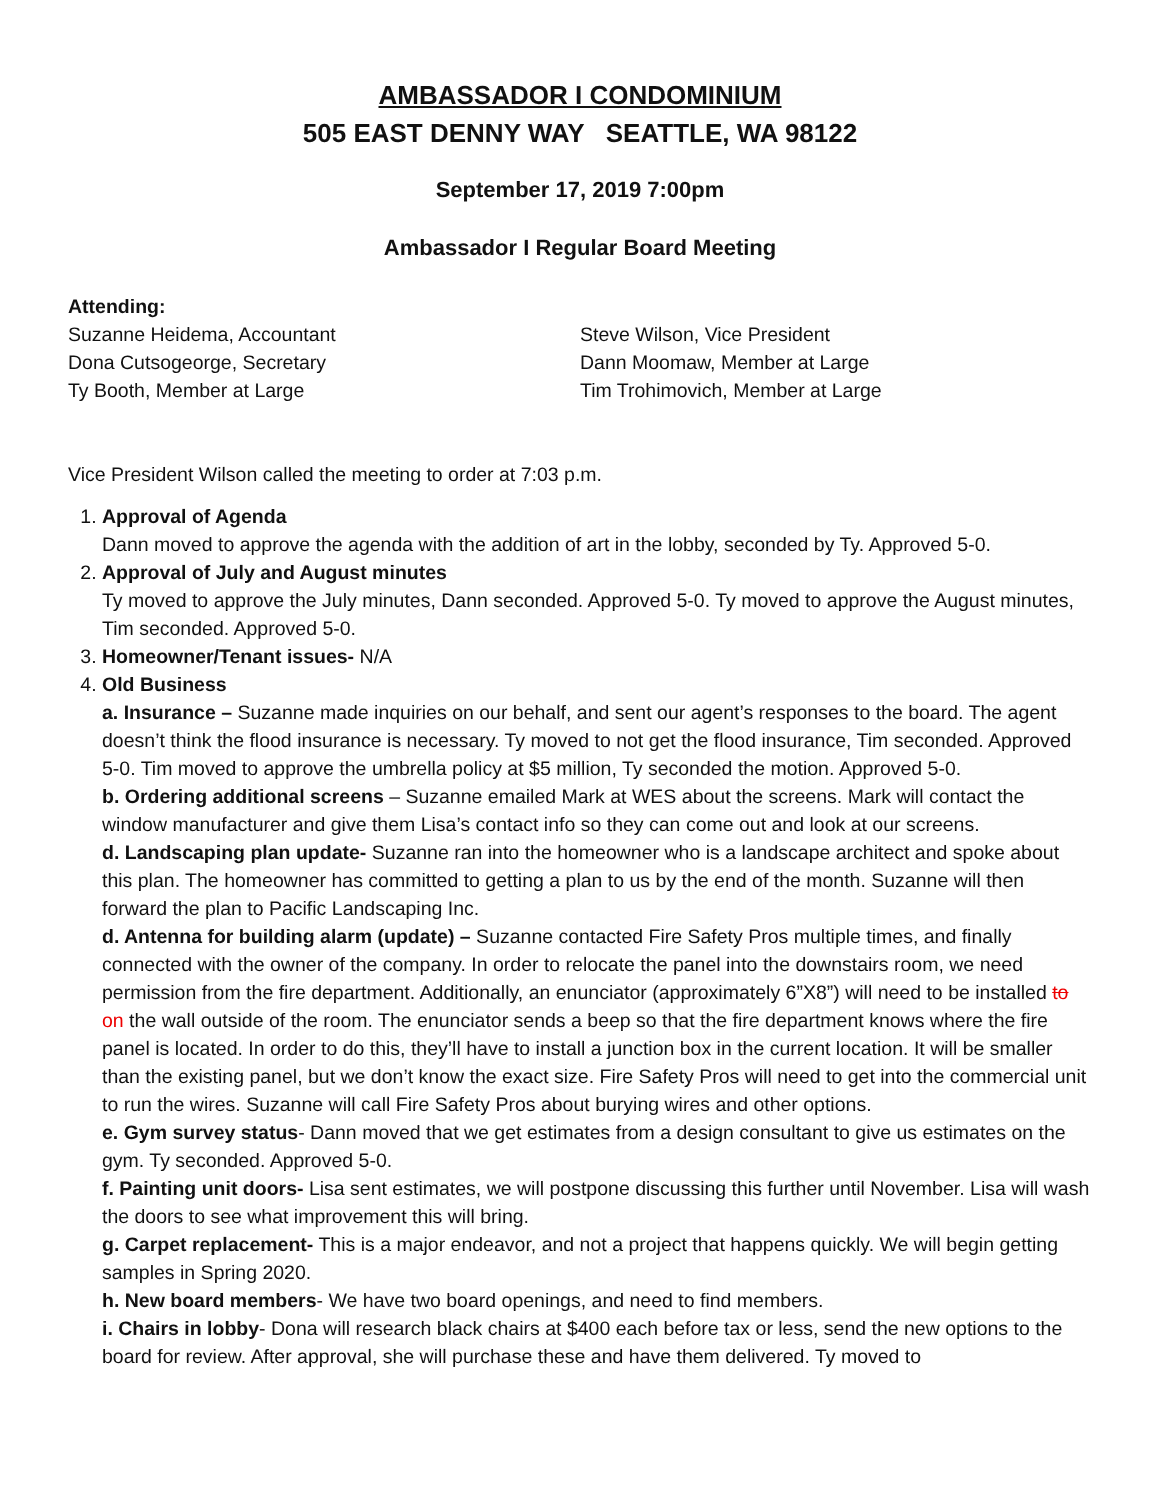AMBASSADOR I CONDOMINIUM
505 EAST DENNY WAY SEATTLE, WA 98122
September 17, 2019 7:00pm
Ambassador I Regular Board Meeting
Attending:
Suzanne Heidema, Accountant
Dona Cutsogeorge, Secretary
Ty Booth, Member at Large
Steve Wilson, Vice President
Dann Moomaw, Member at Large
Tim Trohimovich, Member at Large
Vice President Wilson called the meeting to order at 7:03 p.m.
1. Approval of Agenda
Dann moved to approve the agenda with the addition of art in the lobby, seconded by Ty. Approved 5-0.
2. Approval of July and August minutes
Ty moved to approve the July minutes, Dann seconded. Approved 5-0. Ty moved to approve the August minutes, Tim seconded. Approved 5-0.
3. Homeowner/Tenant issues- N/A
4. Old Business
a. Insurance – Suzanne made inquiries on our behalf, and sent our agent’s responses to the board. The agent doesn’t think the flood insurance is necessary. Ty moved to not get the flood insurance, Tim seconded. Approved 5-0. Tim moved to approve the umbrella policy at $5 million, Ty seconded the motion. Approved 5-0.
b. Ordering additional screens – Suzanne emailed Mark at WES about the screens. Mark will contact the window manufacturer and give them Lisa’s contact info so they can come out and look at our screens.
d. Landscaping plan update- Suzanne ran into the homeowner who is a landscape architect and spoke about this plan. The homeowner has committed to getting a plan to us by the end of the month. Suzanne will then forward the plan to Pacific Landscaping Inc.
d. Antenna for building alarm (update) – Suzanne contacted Fire Safety Pros multiple times, and finally connected with the owner of the company. In order to relocate the panel into the downstairs room, we need permission from the fire department. Additionally, an enunciator (approximately 6”X8”) will need to be installed to on the wall outside of the room. The enunciator sends a beep so that the fire department knows where the fire panel is located. In order to do this, they’ll have to install a junction box in the current location. It will be smaller than the existing panel, but we don’t know the exact size. Fire Safety Pros will need to get into the commercial unit to run the wires. Suzanne will call Fire Safety Pros about burying wires and other options.
e. Gym survey status- Dann moved that we get estimates from a design consultant to give us estimates on the gym. Ty seconded. Approved 5-0.
f. Painting unit doors- Lisa sent estimates, we will postpone discussing this further until November. Lisa will wash the doors to see what improvement this will bring.
g. Carpet replacement- This is a major endeavor, and not a project that happens quickly. We will begin getting samples in Spring 2020.
h. New board members- We have two board openings, and need to find members.
i. Chairs in lobby- Dona will research black chairs at $400 each before tax or less, send the new options to the board for review. After approval, she will purchase these and have them delivered. Ty moved to